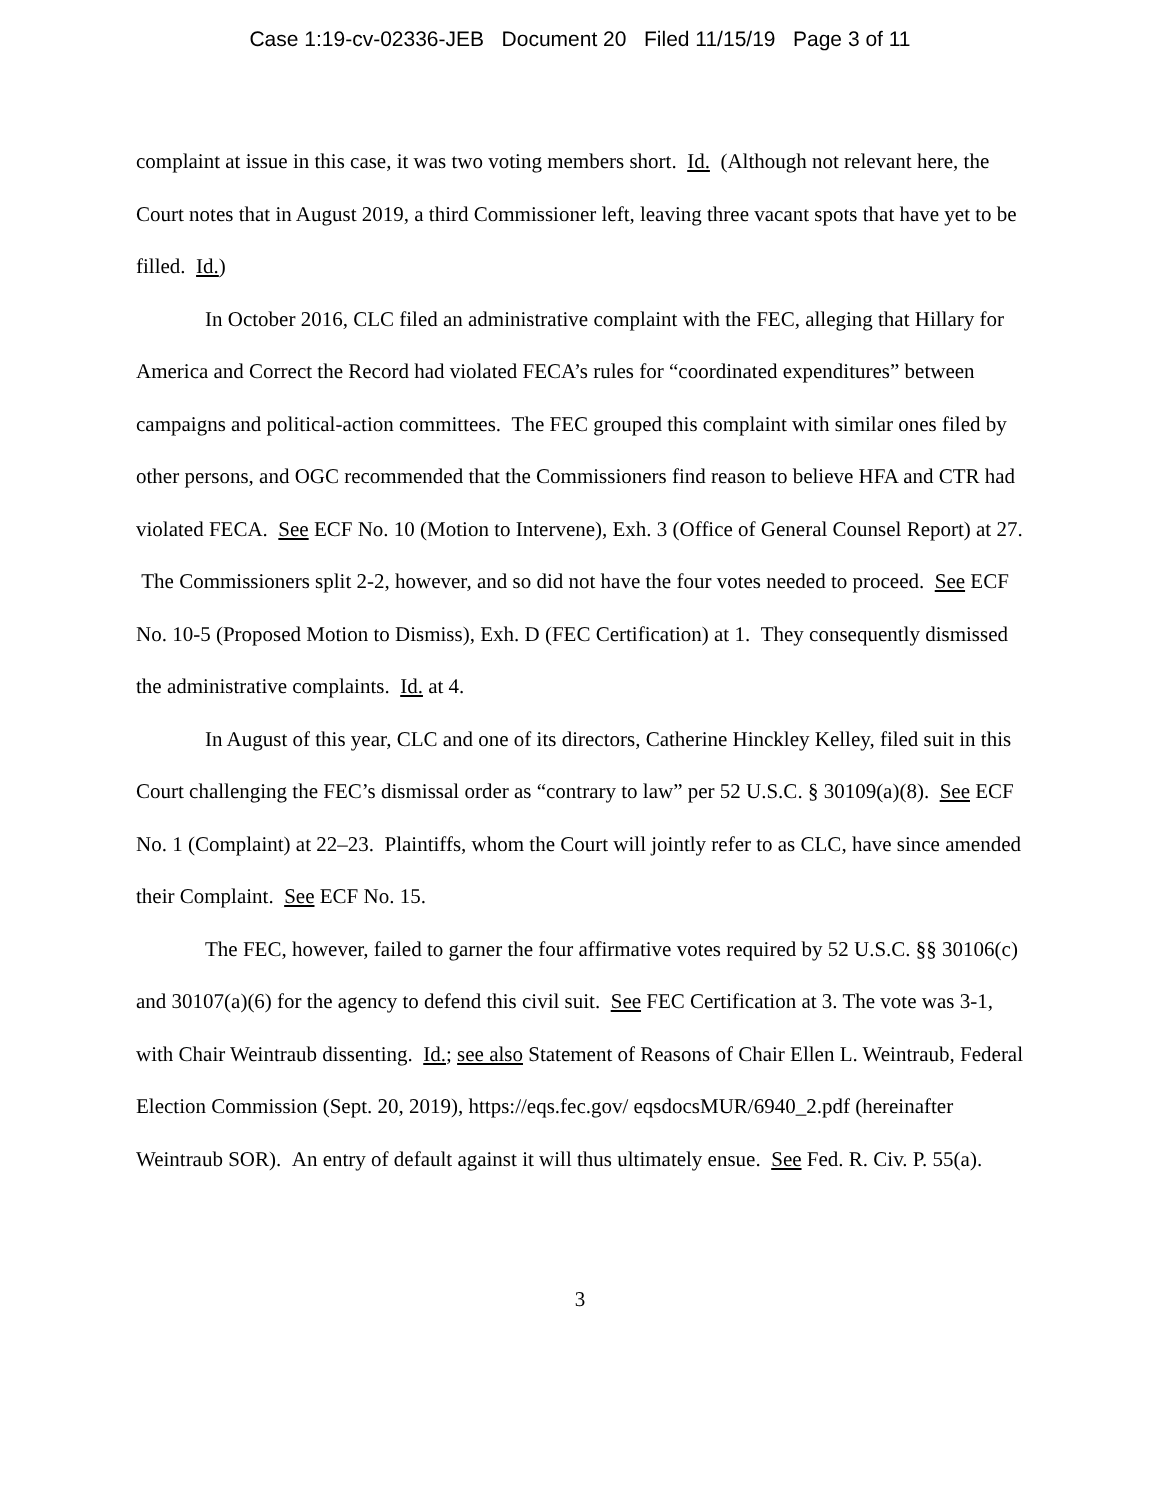Case 1:19-cv-02336-JEB Document 20 Filed 11/15/19 Page 3 of 11
complaint at issue in this case, it was two voting members short. Id. (Although not relevant here, the Court notes that in August 2019, a third Commissioner left, leaving three vacant spots that have yet to be filled. Id.)
In October 2016, CLC filed an administrative complaint with the FEC, alleging that Hillary for America and Correct the Record had violated FECA’s rules for “coordinated expenditures” between campaigns and political-action committees. The FEC grouped this complaint with similar ones filed by other persons, and OGC recommended that the Commissioners find reason to believe HFA and CTR had violated FECA. See ECF No. 10 (Motion to Intervene), Exh. 3 (Office of General Counsel Report) at 27. The Commissioners split 2-2, however, and so did not have the four votes needed to proceed. See ECF No. 10-5 (Proposed Motion to Dismiss), Exh. D (FEC Certification) at 1. They consequently dismissed the administrative complaints. Id. at 4.
In August of this year, CLC and one of its directors, Catherine Hinckley Kelley, filed suit in this Court challenging the FEC’s dismissal order as “contrary to law” per 52 U.S.C. § 30109(a)(8). See ECF No. 1 (Complaint) at 22–23. Plaintiffs, whom the Court will jointly refer to as CLC, have since amended their Complaint. See ECF No. 15.
The FEC, however, failed to garner the four affirmative votes required by 52 U.S.C. §§ 30106(c) and 30107(a)(6) for the agency to defend this civil suit. See FEC Certification at 3. The vote was 3-1, with Chair Weintraub dissenting. Id.; see also Statement of Reasons of Chair Ellen L. Weintraub, Federal Election Commission (Sept. 20, 2019), https://eqs.fec.gov/ eqsdocsMUR/6940_2.pdf (hereinafter Weintraub SOR). An entry of default against it will thus ultimately ensue. See Fed. R. Civ. P. 55(a).
3